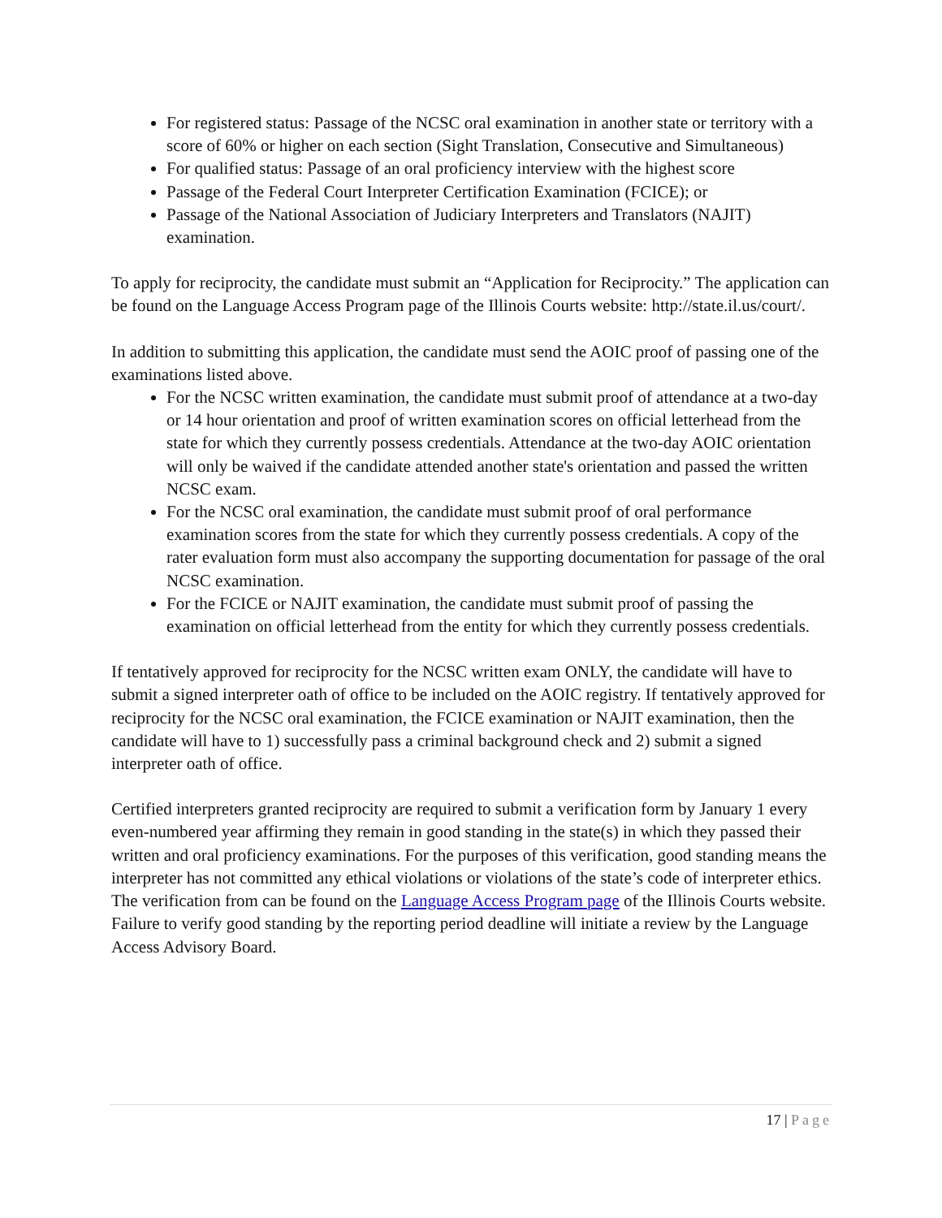For registered status: Passage of the NCSC oral examination in another state or territory with a score of 60% or higher on each section (Sight Translation, Consecutive and Simultaneous)
For qualified status: Passage of an oral proficiency interview with the highest score
Passage of the Federal Court Interpreter Certification Examination (FCICE); or
Passage of the National Association of Judiciary Interpreters and Translators (NAJIT) examination.
To apply for reciprocity, the candidate must submit an “Application for Reciprocity.” The application can be found on the Language Access Program page of the Illinois Courts website: http://state.il.us/court/.
In addition to submitting this application, the candidate must send the AOIC proof of passing one of the examinations listed above.
For the NCSC written examination, the candidate must submit proof of attendance at a two-day or 14 hour orientation and proof of written examination scores on official letterhead from the state for which they currently possess credentials. Attendance at the two-day AOIC orientation will only be waived if the candidate attended another state's orientation and passed the written NCSC exam.
For the NCSC oral examination, the candidate must submit proof of oral performance examination scores from the state for which they currently possess credentials. A copy of the rater evaluation form must also accompany the supporting documentation for passage of the oral NCSC examination.
For the FCICE or NAJIT examination, the candidate must submit proof of passing the examination on official letterhead from the entity for which they currently possess credentials.
If tentatively approved for reciprocity for the NCSC written exam ONLY, the candidate will have to submit a signed interpreter oath of office to be included on the AOIC registry. If tentatively approved for reciprocity for the NCSC oral examination, the FCICE examination or NAJIT examination, then the candidate will have to 1) successfully pass a criminal background check and 2) submit a signed interpreter oath of office.
Certified interpreters granted reciprocity are required to submit a verification form by January 1 every even-numbered year affirming they remain in good standing in the state(s) in which they passed their written and oral proficiency examinations. For the purposes of this verification, good standing means the interpreter has not committed any ethical violations or violations of the state’s code of interpreter ethics. The verification from can be found on the Language Access Program page of the Illinois Courts website. Failure to verify good standing by the reporting period deadline will initiate a review by the Language Access Advisory Board.
17 | Page